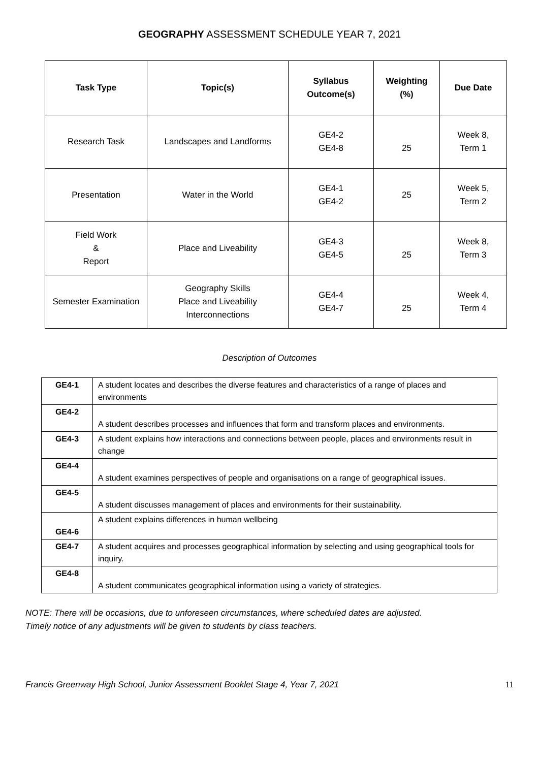GEOGRAPHY ASSESSMENT SCHEDULE YEAR 7, 2021
| Task Type | Topic(s) | Syllabus Outcome(s) | Weighting (%) | Due Date |
| --- | --- | --- | --- | --- |
| Research Task | Landscapes and Landforms | GE4-2 GE4-8 | 25 | Week 8, Term 1 |
| Presentation | Water in the World | GE4-1 GE4-2 | 25 | Week 5, Term 2 |
| Field Work & Report | Place and Liveability | GE4-3 GE4-5 | 25 | Week 8, Term 3 |
| Semester Examination | Geography Skills Place and Liveability Interconnections | GE4-4 GE4-7 | 25 | Week 4, Term 4 |
Description of Outcomes
| GE4-1 | A student locates and describes the diverse features and characteristics of a range of places and environments |
| GE4-2 | A student describes processes and influences that form and transform places and environments. |
| GE4-3 | A student explains how interactions and connections between people, places and environments result in change |
| GE4-4 | A student examines perspectives of people and organisations on a range of geographical issues. |
| GE4-5 | A student discusses management of places and environments for their sustainability. |
| GE4-6 | A student explains differences in human wellbeing |
| GE4-7 | A student acquires and processes geographical information by selecting and using geographical tools for inquiry. |
| GE4-8 | A student communicates geographical information using a variety of strategies. |
NOTE: There will be occasions, due to unforeseen circumstances, where scheduled dates are adjusted.
Timely notice of any adjustments will be given to students by class teachers.
Francis Greenway High School, Junior Assessment Booklet Stage 4, Year 7, 2021 11